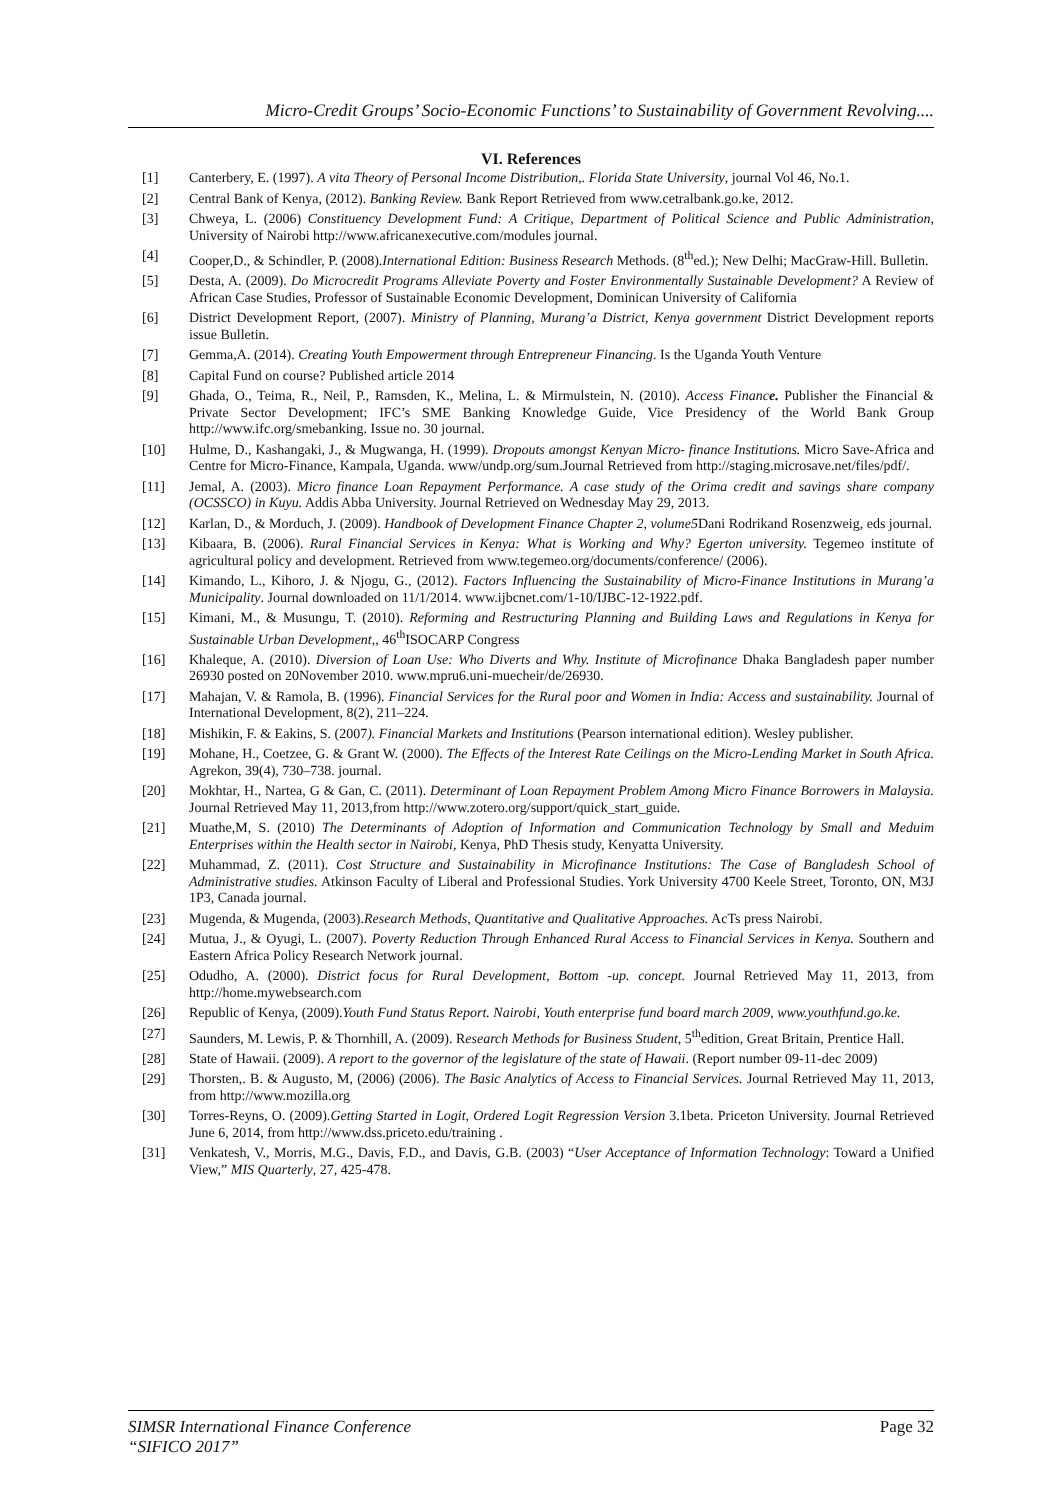Micro-Credit Groups’ Socio-Economic Functions’ to Sustainability of Government Revolving....
VI. References
[1] Canterbery, E. (1997). A vita Theory of Personal Income Distribution,. Florida State University, journal Vol 46, No.1.
[2] Central Bank of Kenya, (2012). Banking Review. Bank Report Retrieved from www.cetralbank.go.ke, 2012.
[3] Chweya, L. (2006) Constituency Development Fund: A Critique, Department of Political Science and Public Administration, University of Nairobi http://www.africanexecutive.com/modules journal.
[4] Cooper,D., & Schindler, P. (2008).International Edition: Business Research Methods. (8<sup>th</sup>ed.); New Delhi; MacGraw-Hill. Bulletin.
[5] Desta, A. (2009). Do Microcredit Programs Alleviate Poverty and Foster Environmentally Sustainable Development? A Review of African Case Studies, Professor of Sustainable Economic Development, Dominican University of California
[6] District Development Report, (2007). Ministry of Planning, Murang’a District, Kenya government District Development reports issue Bulletin.
[7] Gemma,A. (2014). Creating Youth Empowerment through Entrepreneur Financing. Is the Uganda Youth Venture
[8] Capital Fund on course? Published article 2014
[9] Ghada, O., Teima, R., Neil, P., Ramsden, K., Melina, L. & Mirmulstein, N. (2010). Access Finance. Publisher the Financial & Private Sector Development; IFC’s SME Banking Knowledge Guide, Vice Presidency of the World Bank Group http://www.ifc.org/smebanking. Issue no. 30 journal.
[10] Hulme, D., Kashangaki, J., & Mugwanga, H. (1999). Dropouts amongst Kenyan Micro- finance Institutions. Micro Save-Africa and Centre for Micro-Finance, Kampala, Uganda. www/undp.org/sum.Journal Retrieved from http://staging.microsave.net/files/pdf/.
[11] Jemal, A. (2003). Micro finance Loan Repayment Performance. A case study of the Orima credit and savings share company (OCSSCO) in Kuyu. Addis Abba University. Journal Retrieved on Wednesday May 29, 2013.
[12] Karlan, D., & Morduch, J. (2009). Handbook of Development Finance Chapter 2, volume5 Dani Rodrikand Rosenzweig, eds journal.
[13] Kibaara, B. (2006). Rural Financial Services in Kenya: What is Working and Why? Egerton university. Tegemeo institute of agricultural policy and development. Retrieved from www.tegemeo.org/documents/conference/ (2006).
[14] Kimando, L., Kihoro, J. & Njogu, G., (2012). Factors Influencing the Sustainability of Micro-Finance Institutions in Murang’a Municipality. Journal downloaded on 11/1/2014. www.ijbcnet.com/1-10/IJBC-12-1922.pdf.
[15] Kimani, M., & Musungu, T. (2010). Reforming and Restructuring Planning and Building Laws and Regulations in Kenya for Sustainable Urban Development,, 46<sup>th</sup>ISOCARP Congress
[16] Khaleque, A. (2010). Diversion of Loan Use: Who Diverts and Why. Institute of Microfinance Dhaka Bangladesh paper number 26930 posted on 20November 2010. www.mpru6.uni-muecheir/de/26930.
[17] Mahajan, V. & Ramola, B. (1996). Financial Services for the Rural poor and Women in India: Access and sustainability. Journal of International Development, 8(2), 211–224.
[18] Mishikin, F. & Eakins, S. (2007). Financial Markets and Institutions (Pearson international edition). Wesley publisher.
[19] Mohane, H., Coetzee, G. & Grant W. (2000). The Effects of the Interest Rate Ceilings on the Micro-Lending Market in South Africa. Agrekon, 39(4), 730–738. journal.
[20] Mokhtar, H., Nartea, G & Gan, C. (2011). Determinant of Loan Repayment Problem Among Micro Finance Borrowers in Malaysia. Journal Retrieved May 11, 2013,from http://www.zotero.org/support/quick_start_guide.
[21] Muathe,M, S. (2010) The Determinants of Adoption of Information and Communication Technology by Small and Meduim Enterprises within the Health sector in Nairobi, Kenya, PhD Thesis study, Kenyatta University.
[22] Muhammad, Z. (2011). Cost Structure and Sustainability in Microfinance Institutions: The Case of Bangladesh School of Administrative studies. Atkinson Faculty of Liberal and Professional Studies. York University 4700 Keele Street, Toronto, ON, M3J 1P3, Canada journal.
[23] Mugenda, & Mugenda, (2003).Research Methods, Quantitative and Qualitative Approaches. AcTs press Nairobi.
[24] Mutua, J., & Oyugi, L. (2007). Poverty Reduction Through Enhanced Rural Access to Financial Services in Kenya. Southern and Eastern Africa Policy Research Network journal.
[25] Odudho, A. (2000). District focus for Rural Development, Bottom -up. concept. Journal Retrieved May 11, 2013, from http://home.mywebsearch.com
[26] Republic of Kenya, (2009).Youth Fund Status Report. Nairobi, Youth enterprise fund board march 2009, www.youthfund.go.ke.
[27] Saunders, M. Lewis, P. & Thornhill, A. (2009). Research Methods for Business Student, 5<sup>th</sup>edition, Great Britain, Prentice Hall.
[28] State of Hawaii. (2009). A report to the governor of the legislature of the state of Hawaii. (Report number 09-11-dec 2009)
[29] Thorsten,. B. & Augusto, M, (2006) (2006). The Basic Analytics of Access to Financial Services. Journal Retrieved May 11, 2013, from http://www.mozilla.org
[30] Torres-Reyns, O. (2009).Getting Started in Logit, Ordered Logit Regression Version 3.1beta. Priceton University. Journal Retrieved June 6, 2014, from http://www.dss.priceto.edu/training .
[31] Venkatesh, V., Morris, M.G., Davis, F.D., and Davis, G.B. (2003) “User Acceptance of Information Technology: Toward a Unified View,” MIS Quarterly, 27, 425-478.
SIMSR International Finance Conference
“SIFICO 2017” Page 32